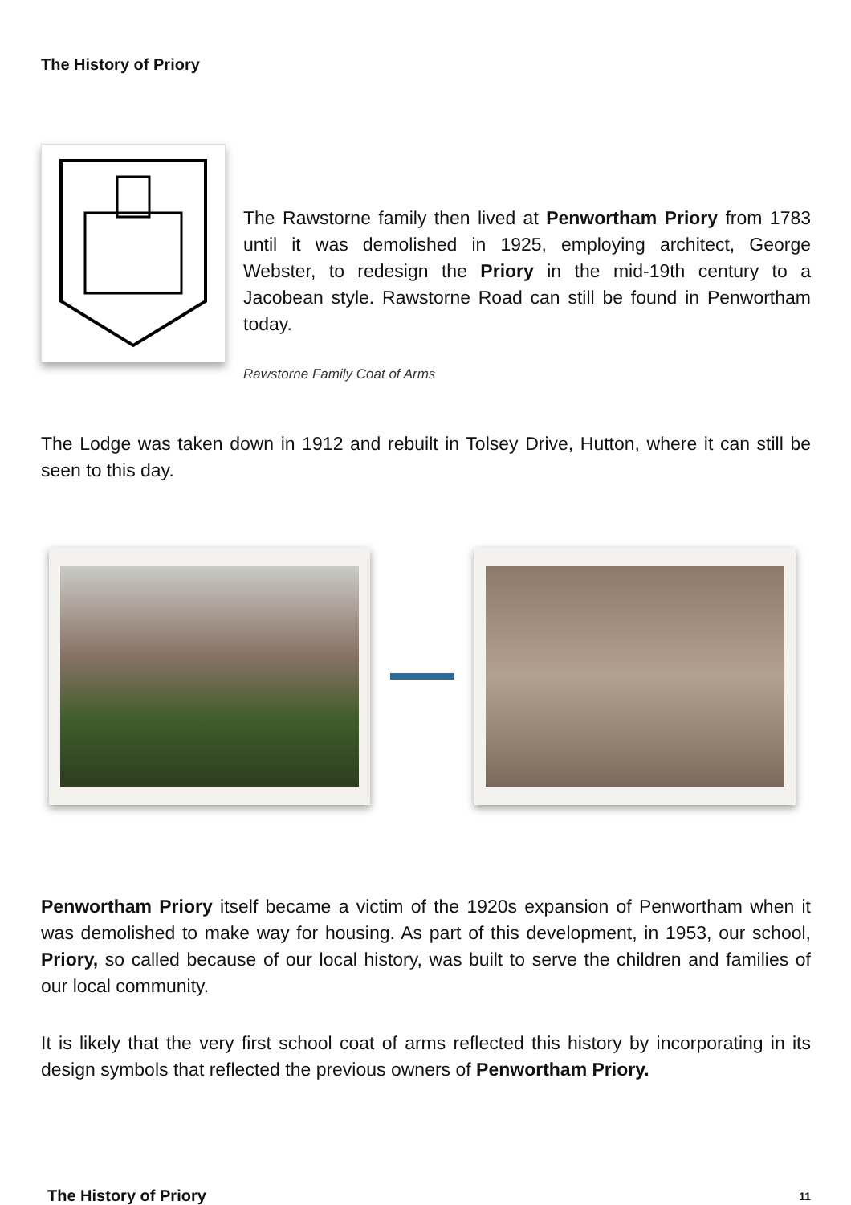The History of Priory
The Rawstorne family then lived at Penwortham Priory from 1783 until it was demolished in 1925, employing architect, George Webster, to redesign the Priory in the mid-19th century to a Jacobean style. Rawstorne Road can still be found in Penwortham today.
Rawstorne Family Coat of Arms
The Lodge was taken down in 1912 and rebuilt in Tolsey Drive, Hutton, where it can still be seen to this day.
Penwortham Priory itself became a victim of the 1920s expansion of Penwortham when it was demolished to make way for housing. As part of this development, in 1953, our school, Priory, so called because of our local history, was built to serve the children and families of our local community.
It is likely that the very first school coat of arms reflected this history by incorporating in its design symbols that reflected the previous owners of Penwortham Priory.
The History of Priory 11